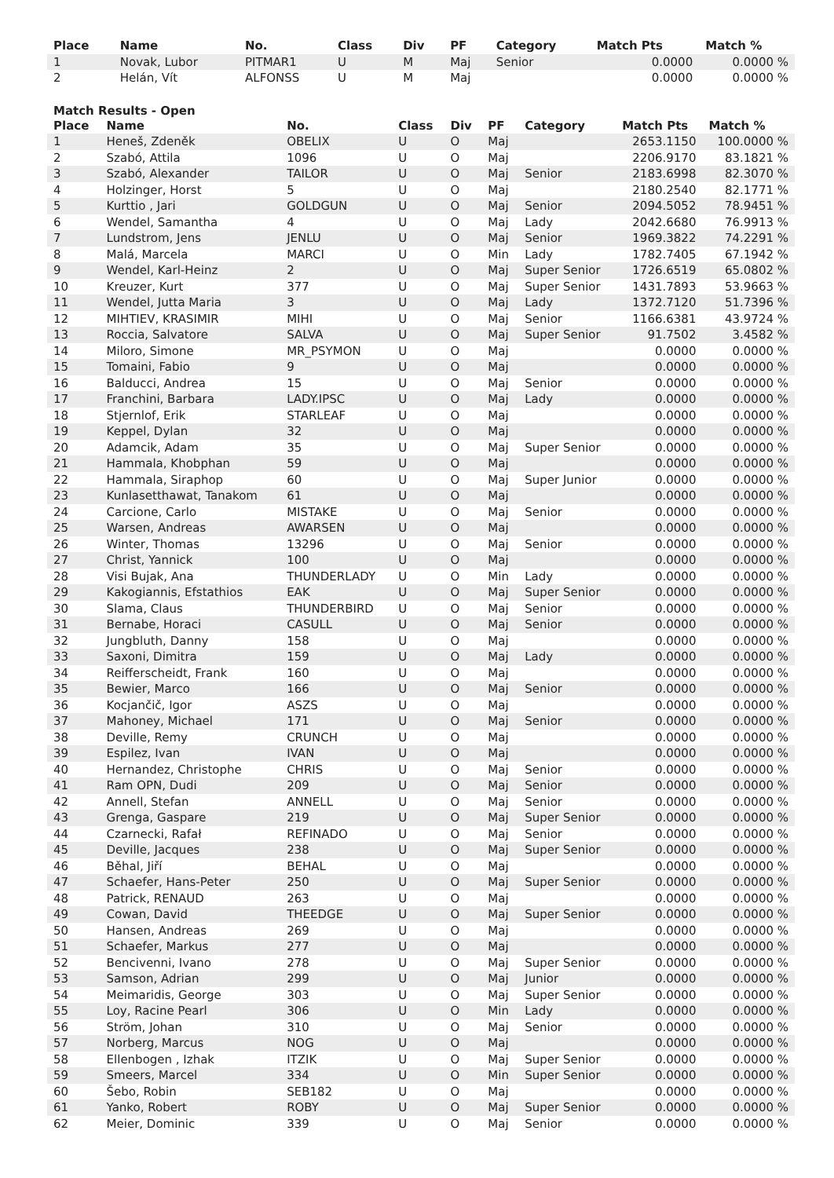| Place | Name | No. | Class | Div | PF | Category | Match Pts | Match % |
| --- | --- | --- | --- | --- | --- | --- | --- | --- |
| 1 | Novak, Lubor | PITMAR1 | U | M | Maj | Senior | 0.0000 | 0.0000 % |
| 2 | Helán, Vít | ALFONSS | U | M | Maj | | 0.0000 | 0.0000 % |
Match Results - Open
| Place | Name | No. | Class | Div | PF | Category | Match Pts | Match % |
| --- | --- | --- | --- | --- | --- | --- | --- | --- |
| 1 | Heneš, Zdeněk | OBELIX | U | O | Maj | | 2653.1150 | 100.0000 % |
| 2 | Szabó, Attila | 1096 | U | O | Maj | | 2206.9170 | 83.1821 % |
| 3 | Szabó, Alexander | TAILOR | U | O | Maj | Senior | 2183.6998 | 82.3070 % |
| 4 | Holzinger, Horst | 5 | U | O | Maj | | 2180.2540 | 82.1771 % |
| 5 | Kurttio , Jari | GOLDGUN | U | O | Maj | Senior | 2094.5052 | 78.9451 % |
| 6 | Wendel, Samantha | 4 | U | O | Maj | Lady | 2042.6680 | 76.9913 % |
| 7 | Lundstrom, Jens | JENLU | U | O | Maj | Senior | 1969.3822 | 74.2291 % |
| 8 | Malá, Marcela | MARCI | U | O | Min | Lady | 1782.7405 | 67.1942 % |
| 9 | Wendel, Karl-Heinz | 2 | U | O | Maj | Super Senior | 1726.6519 | 65.0802 % |
| 10 | Kreuzer, Kurt | 377 | U | O | Maj | Super Senior | 1431.7893 | 53.9663 % |
| 11 | Wendel, Jutta Maria | 3 | U | O | Maj | Lady | 1372.7120 | 51.7396 % |
| 12 | MIHTIEV, KRASIMIR | MIHI | U | O | Maj | Senior | 1166.6381 | 43.9724 % |
| 13 | Roccia, Salvatore | SALVA | U | O | Maj | Super Senior | 91.7502 | 3.4582 % |
| 14 | Miloro, Simone | MR_PSYMON | U | O | Maj | | 0.0000 | 0.0000 % |
| 15 | Tomaini, Fabio | 9 | U | O | Maj | | 0.0000 | 0.0000 % |
| 16 | Balducci, Andrea | 15 | U | O | Maj | Senior | 0.0000 | 0.0000 % |
| 17 | Franchini, Barbara | LADY.IPSC | U | O | Maj | Lady | 0.0000 | 0.0000 % |
| 18 | Stjernlof, Erik | STARLEAF | U | O | Maj | | 0.0000 | 0.0000 % |
| 19 | Keppel, Dylan | 32 | U | O | Maj | | 0.0000 | 0.0000 % |
| 20 | Adamcik, Adam | 35 | U | O | Maj | Super Senior | 0.0000 | 0.0000 % |
| 21 | Hammala, Khobphan | 59 | U | O | Maj | | 0.0000 | 0.0000 % |
| 22 | Hammala, Siraphop | 60 | U | O | Maj | Super Junior | 0.0000 | 0.0000 % |
| 23 | Kunlasetthawat, Tanakom | 61 | U | O | Maj | | 0.0000 | 0.0000 % |
| 24 | Carcione, Carlo | MISTAKE | U | O | Maj | Senior | 0.0000 | 0.0000 % |
| 25 | Warsen, Andreas | AWARSEN | U | O | Maj | | 0.0000 | 0.0000 % |
| 26 | Winter, Thomas | 13296 | U | O | Maj | Senior | 0.0000 | 0.0000 % |
| 27 | Christ, Yannick | 100 | U | O | Maj | | 0.0000 | 0.0000 % |
| 28 | Visi Bujak, Ana | THUNDERLADY | U | O | Min | Lady | 0.0000 | 0.0000 % |
| 29 | Kakogiannis, Efstathios | EAK | U | O | Maj | Super Senior | 0.0000 | 0.0000 % |
| 30 | Slama, Claus | THUNDERBIRD | U | O | Maj | Senior | 0.0000 | 0.0000 % |
| 31 | Bernabe, Horaci | CASULL | U | O | Maj | Senior | 0.0000 | 0.0000 % |
| 32 | Jungbluth, Danny | 158 | U | O | Maj | | 0.0000 | 0.0000 % |
| 33 | Saxoni, Dimitra | 159 | U | O | Maj | Lady | 0.0000 | 0.0000 % |
| 34 | Reifferscheidt, Frank | 160 | U | O | Maj | | 0.0000 | 0.0000 % |
| 35 | Bewier, Marco | 166 | U | O | Maj | Senior | 0.0000 | 0.0000 % |
| 36 | Kocjančič, Igor | ASZS | U | O | Maj | | 0.0000 | 0.0000 % |
| 37 | Mahoney, Michael | 171 | U | O | Maj | Senior | 0.0000 | 0.0000 % |
| 38 | Deville, Remy | CRUNCH | U | O | Maj | | 0.0000 | 0.0000 % |
| 39 | Espilez, Ivan | IVAN | U | O | Maj | | 0.0000 | 0.0000 % |
| 40 | Hernandez, Christophe | CHRIS | U | O | Maj | Senior | 0.0000 | 0.0000 % |
| 41 | Ram OPN, Dudi | 209 | U | O | Maj | Senior | 0.0000 | 0.0000 % |
| 42 | Annell, Stefan | ANNELL | U | O | Maj | Senior | 0.0000 | 0.0000 % |
| 43 | Grenga, Gaspare | 219 | U | O | Maj | Super Senior | 0.0000 | 0.0000 % |
| 44 | Czarnecki, Rafał | REFINADO | U | O | Maj | Senior | 0.0000 | 0.0000 % |
| 45 | Deville, Jacques | 238 | U | O | Maj | Super Senior | 0.0000 | 0.0000 % |
| 46 | Běhal, Jiří | BEHAL | U | O | Maj | | 0.0000 | 0.0000 % |
| 47 | Schaefer, Hans-Peter | 250 | U | O | Maj | Super Senior | 0.0000 | 0.0000 % |
| 48 | Patrick, RENAUD | 263 | U | O | Maj | | 0.0000 | 0.0000 % |
| 49 | Cowan, David | THEEDGE | U | O | Maj | Super Senior | 0.0000 | 0.0000 % |
| 50 | Hansen, Andreas | 269 | U | O | Maj | | 0.0000 | 0.0000 % |
| 51 | Schaefer, Markus | 277 | U | O | Maj | | 0.0000 | 0.0000 % |
| 52 | Bencivenni, Ivano | 278 | U | O | Maj | Super Senior | 0.0000 | 0.0000 % |
| 53 | Samson, Adrian | 299 | U | O | Maj | Junior | 0.0000 | 0.0000 % |
| 54 | Meimaridis, George | 303 | U | O | Maj | Super Senior | 0.0000 | 0.0000 % |
| 55 | Loy, Racine Pearl | 306 | U | O | Min | Lady | 0.0000 | 0.0000 % |
| 56 | Ström, Johan | 310 | U | O | Maj | Senior | 0.0000 | 0.0000 % |
| 57 | Norberg, Marcus | NOG | U | O | Maj | | 0.0000 | 0.0000 % |
| 58 | Ellenbogen , Izhak | ITZIK | U | O | Maj | Super Senior | 0.0000 | 0.0000 % |
| 59 | Smeers, Marcel | 334 | U | O | Min | Super Senior | 0.0000 | 0.0000 % |
| 60 | Šebo, Robin | SEB182 | U | O | Maj | | 0.0000 | 0.0000 % |
| 61 | Yanko, Robert | ROBY | U | O | Maj | Super Senior | 0.0000 | 0.0000 % |
| 62 | Meier, Dominic | 339 | U | O | Maj | Senior | 0.0000 | 0.0000 % |